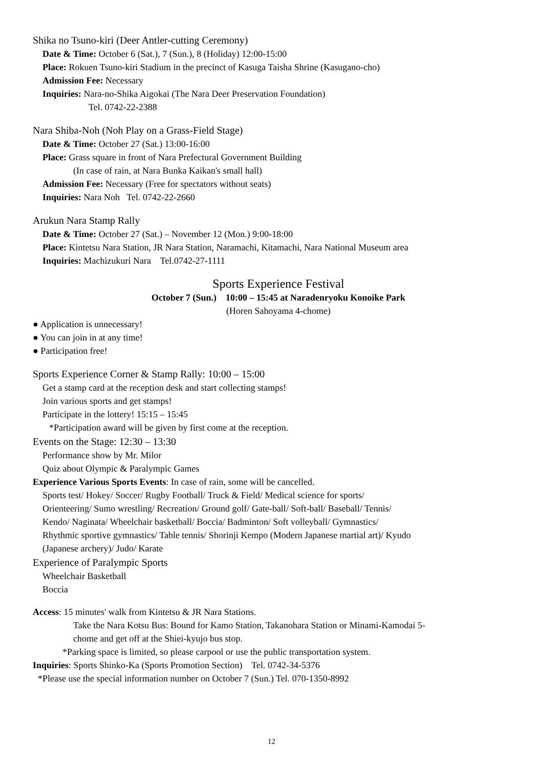Shika no Tsuno-kiri (Deer Antler-cutting Ceremony)
Date & Time: October 6 (Sat.), 7 (Sun.), 8 (Holiday) 12:00-15:00
Place: Rokuen Tsuno-kiri Stadium in the precinct of Kasuga Taisha Shrine (Kasugano-cho)
Admission Fee: Necessary
Inquiries: Nara-no-Shika Aigokai (The Nara Deer Preservation Foundation)
Tel. 0742-22-2388
Nara Shiba-Noh (Noh Play on a Grass-Field Stage)
Date & Time: October 27 (Sat.) 13:00-16:00
Place: Grass square in front of Nara Prefectural Government Building
(In case of rain, at Nara Bunka Kaikan's small hall)
Admission Fee: Necessary (Free for spectators without seats)
Inquiries: Nara Noh Tel. 0742-22-2660
Arukun Nara Stamp Rally
Date & Time: October 27 (Sat.) – November 12 (Mon.) 9:00-18:00
Place: Kintetsu Nara Station, JR Nara Station, Naramachi, Kitamachi, Nara National Museum area
Inquiries: Machizukuri Nara Tel.0742-27-1111
Sports Experience Festival
October 7 (Sun.) 10:00 – 15:45 at Naradenryoku Konoike Park
(Horen Sahoyama 4-chome)
● Application is unnecessary!
● You can join in at any time!
● Participation free!
Sports Experience Corner & Stamp Rally: 10:00 – 15:00
Get a stamp card at the reception desk and start collecting stamps!
Join various sports and get stamps!
Participate in the lottery! 15:15 – 15:45
*Participation award will be given by first come at the reception.
Events on the Stage: 12:30 – 13:30
Performance show by Mr. Milor
Quiz about Olympic & Paralympic Games
Experience Various Sports Events: In case of rain, some will be cancelled.
Sports test/ Hokey/ Soccer/ Rugby Football/ Truck & Field/ Medical science for sports/ Orienteering/ Sumo wrestling/ Recreation/ Ground golf/ Gate-ball/ Soft-ball/ Baseball/ Tennis/ Kendo/ Naginata/ Wheelchair basketball/ Boccia/ Badminton/ Soft volleyball/ Gymnastics/ Rhythmic sportive gymnastics/ Table tennis/ Shorinji Kempo (Modern Japanese martial art)/ Kyudo (Japanese archery)/ Judo/ Karate
Experience of Paralympic Sports
Wheelchair Basketball
Boccia
Access: 15 minutes' walk from Kintetsu & JR Nara Stations.
Take the Nara Kotsu Bus: Bound for Kamo Station, Takanohara Station or Minami-Kamodai 5-chome and get off at the Shiei-kyujo bus stop.
*Parking space is limited, so please carpool or use the public transportation system.
Inquiries: Sports Shinko-Ka (Sports Promotion Section) Tel. 0742-34-5376
*Please use the special information number on October 7 (Sun.) Tel. 070-1350-8992
12